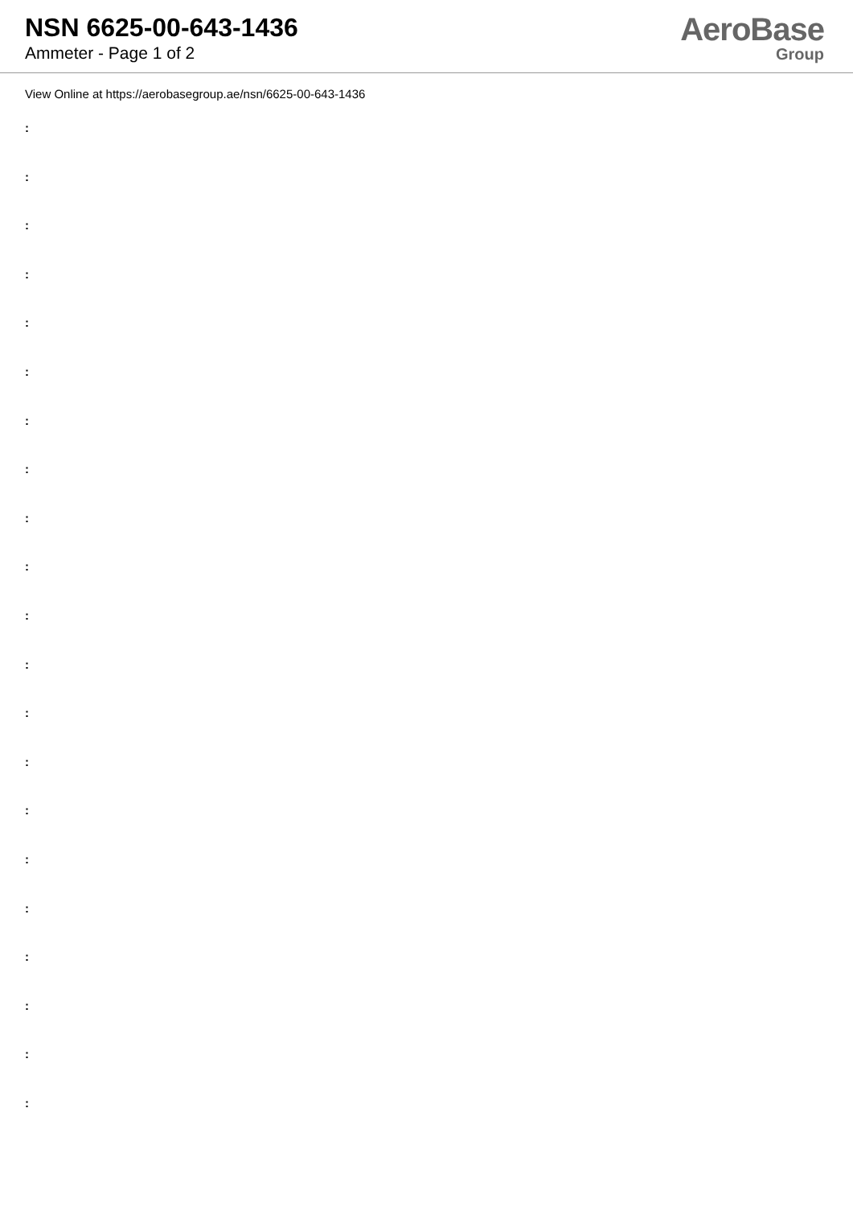NSN 6625-00-643-1436
Ammeter - Page 1 of 2
AeroBase
Group
View Online at https://aerobasegroup.ae/nsn/6625-00-643-1436
:
:
:
:
:
:
:
:
:
:
:
:
:
:
:
:
:
:
:
:
: